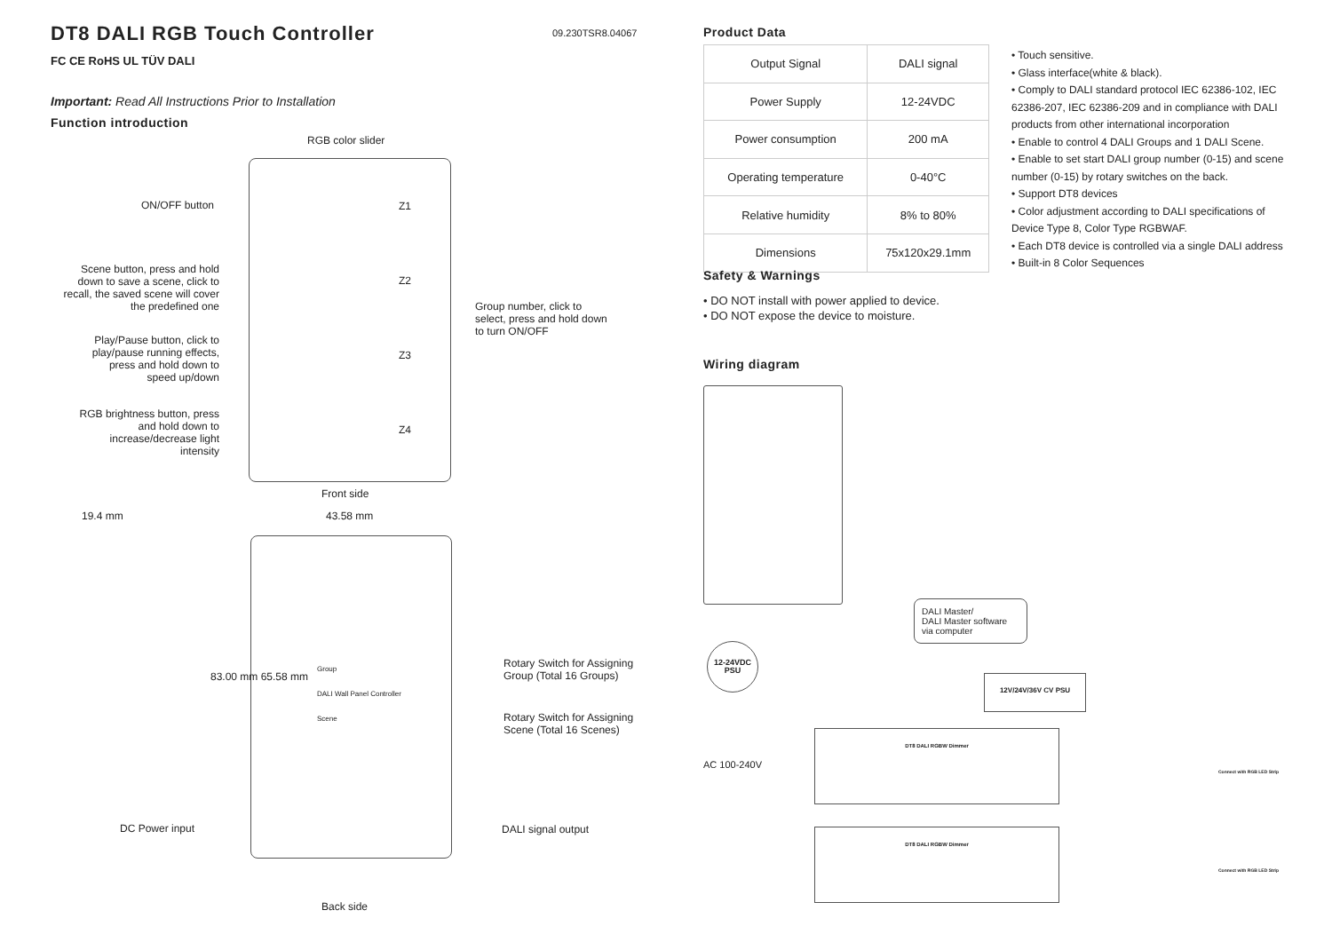DT8 DALI RGB Touch Controller
09.230TSR8.04067
FC CE RoHS UL TÜV DALI
Important: Read All Instructions Prior to Installation
Function introduction
RGB color slider
ON/OFF button
Scene button, press and hold down to save a scene, click to recall, the saved scene will cover the predefined one
Play/Pause button, click to play/pause running effects, press and hold down to speed up/down
RGB brightness button, press and hold down to increase/decrease light intensity
Z1
Z2
Z3
Z4
Group number, click to select, press and hold down to turn ON/OFF
Front side
19.4 mm 43.58 mm
83.00 mm 65.58 mm
Group
DALI Wall Panel Controller
Scene
Rotary Switch for Assigning
Group (Total 16 Groups)
Rotary Switch for Assigning
Scene (Total 16 Scenes)
DC Power input DALI signal output
Back side
Product Data
| Output Signal | DALI signal |
| Power Supply | 12-24VDC |
| Power consumption | 200 mA |
| Operating temperature | 0-40°C |
| Relative humidity | 8% to 80% |
| Dimensions | 75x120x29.1mm |
• Touch sensitive.
• Glass interface(white & black).
• Comply to DALI standard protocol IEC 62386-102, IEC 62386-207, IEC 62386-209 and in compliance with DALI products from other international incorporation
• Enable to control 4 DALI Groups and 1 DALI Scene.
• Enable to set start DALI group number (0-15) and scene number (0-15) by rotary switches on the back.
• Support DT8 devices
• Color adjustment according to DALI specifications of Device Type 8, Color Type RGBWAF.
• Each DT8 device is controlled via a single DALI address
• Built-in 8 Color Sequences
Safety & Warnings
• DO NOT install with power applied to device.
• DO NOT expose the device to moisture.
Wiring diagram
DALI Master/
DALI Master software via computer
12-24VDC PSU
AC 100-240V
12V/24V/36V CV PSU
DT8 DALI RGBW Dimmer
DT8 DALI RGBW Dimmer
Connect with RGB LED Strip
Connect with RGB LED Strip